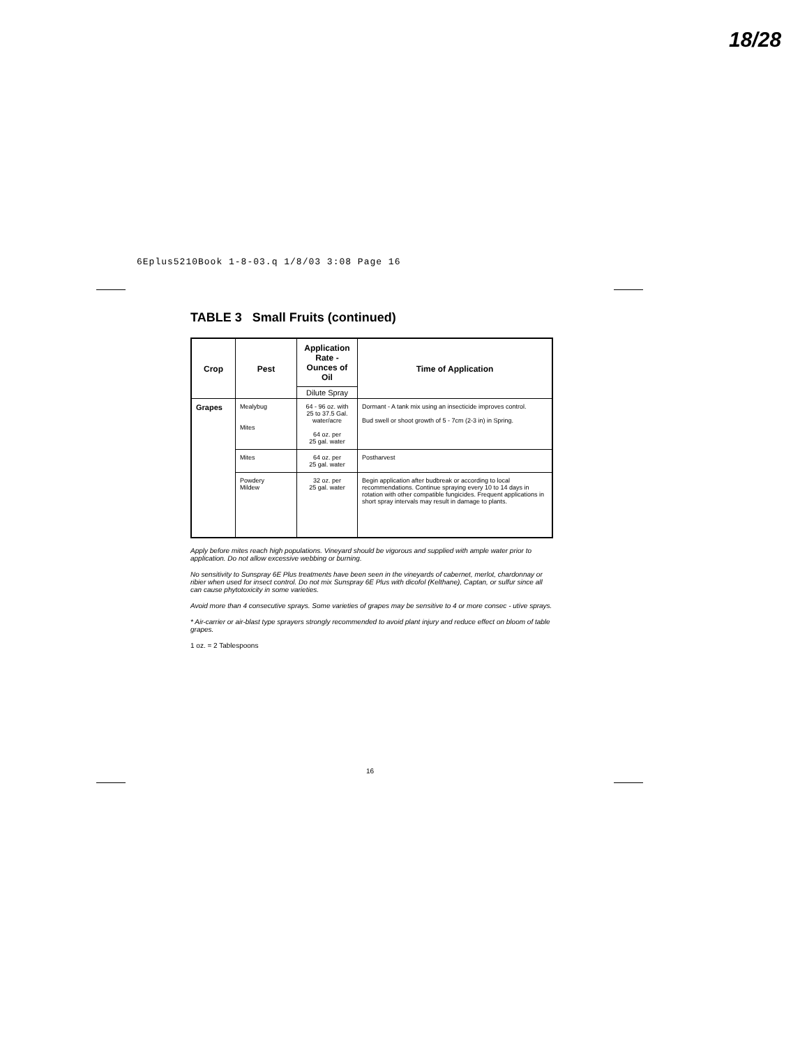18/28
6Eplus5210Book 1-8-03.q 1/8/03 3:08 Page 16
TABLE 3 Small Fruits (continued)
| Crop | Pest | Application Rate - Ounces of Oil | Time of Application |
| --- | --- | --- | --- |
| | | Dilute Spray | |
| Grapes | Mealybug Mites | 64 - 96 oz. with 25 to 37.5 Gal. water/acre 64 oz. per 25 gal. water | Dormant - A tank mix using an insecticide improves control. Bud swell or shoot growth of 5 - 7cm (2-3 in) in Spring. |
| | Mites | 64 oz. per 25 gal. water | Postharvest |
| | Powdery Mildew | 32 oz. per 25 gal. water | Begin application after budbreak or according to local recommendations. Continue spraying every 10 to 14 days in rotation with other compatible fungicides. Frequent applications in short spray intervals may result in damage to plants. |
Apply before mites reach high populations. Vineyard should be vigorous and supplied with ample water prior to application. Do not allow excessive webbing or burning.
No sensitivity to Sunspray 6E Plus treatments have been seen in the vineyards of cabernet, merlot, chardonnay or ribier when used for insect control. Do not mix Sunspray 6E Plus with dicofol (Kelthane), Captan, or sulfur since all can cause phytotoxicity in some varieties.
Avoid more than 4 consecutive sprays. Some varieties of grapes may be sensitive to 4 or more consec - utive sprays.
* Air-carrier or air-blast type sprayers strongly recommended to avoid plant injury and reduce effect on bloom of table grapes.
1 oz. = 2 Tablespoons
16